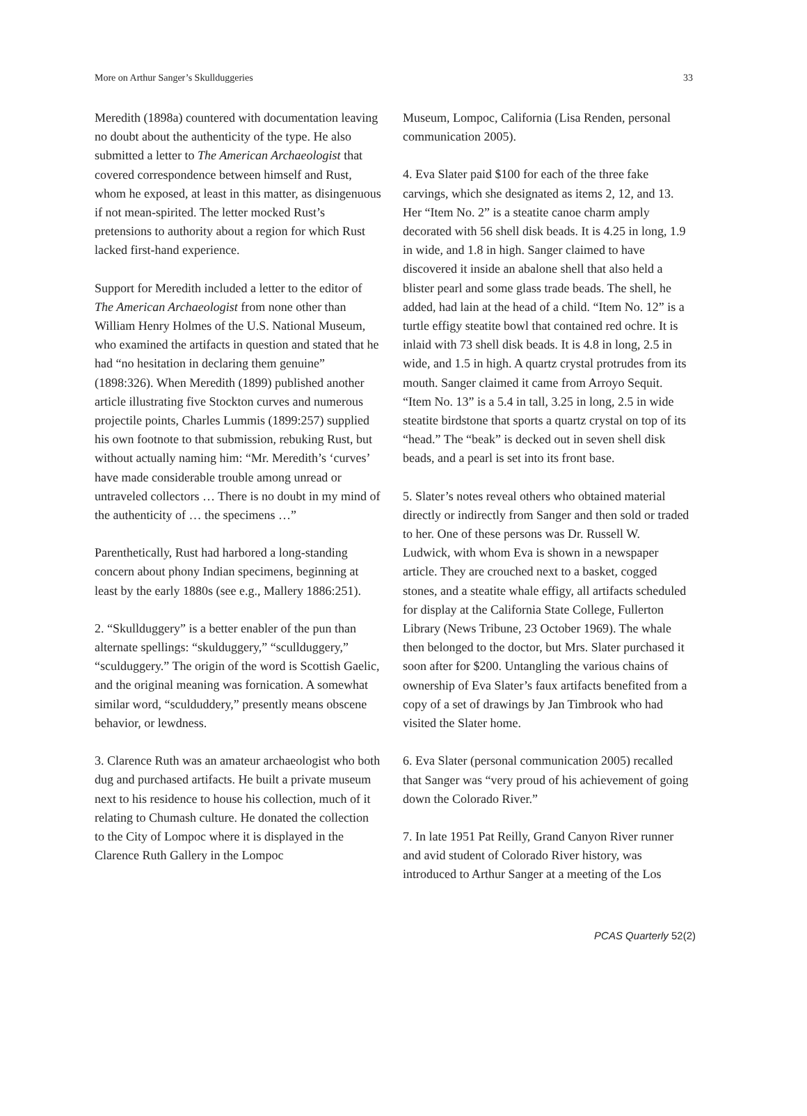More on Arthur Sanger’s Skullduggeries 33
Meredith (1898a) countered with documentation leaving no doubt about the authenticity of the type. He also submitted a letter to The American Archae­ologist that covered correspondence between himself and Rust, whom he exposed, at least in this matter, as disingenuous if not mean-spirited. The letter mocked Rust’s pretensions to authority about a region for which Rust lacked first-hand experience.
Support for Meredith included a letter to the editor of The American Archaeologist from none other than William Henry Holmes of the U.S. National Museum, who examined the artifacts in question and stated that he had “no hesitation in declaring them genuine” (1898:326). When Meredith (1899) published another article illustrating five Stockton curves and numerous projectile points, Charles Lummis (1899:257) supplied his own footnote to that submission, rebuking Rust, but without actually naming him: “Mr. Meredith’s ‘curves’ have made considerable trouble among unread or untraveled collectors … There is no doubt in my mind of the authenticity of … the specimens …”
Parenthetically, Rust had harbored a long-standing concern about phony Indian specimens, beginning at least by the early 1880s (see e.g., Mallery 1886:251).
2. “Skullduggery” is a better enabler of the pun than alternate spellings: “skulduggery,” “scullduggery,” “sculduggery.” The origin of the word is Scottish Gaelic, and the original meaning was fornication. A somewhat similar word, “sculduddery,” presently means obscene behavior, or lewdness.
3. Clarence Ruth was an amateur archaeologist who both dug and purchased artifacts. He built a private museum next to his residence to house his collection, much of it relating to Chumash culture. He donat­ed the collection to the City of Lompoc where it is displayed in the Clarence Ruth Gallery in the Lompoc
Museum, Lompoc, California (Lisa Renden, personal communication 2005).
4. Eva Slater paid $100 for each of the three fake carvings, which she designated as items 2, 12, and 13. Her “Item No. 2” is a steatite canoe charm amply decorated with 56 shell disk beads. It is 4.25 in long, 1.9 in wide, and 1.8 in high. Sanger claimed to have discovered it inside an abalone shell that also held a blister pearl and some glass trade beads. The shell, he added, had lain at the head of a child. “Item No. 12” is a turtle effigy steatite bowl that contained red ochre. It is inlaid with 73 shell disk beads. It is 4.8 in long, 2.5 in wide, and 1.5 in high. A quartz crystal protrudes from its mouth. Sanger claimed it came from Arroyo Sequit. “Item No. 13” is a 5.4 in tall, 3.25 in long, 2.5 in wide steatite birdstone that sports a quartz crystal on top of its “head.” The “beak” is decked out in seven shell disk beads, and a pearl is set into its front base.
5. Slater’s notes reveal others who obtained material directly or indirectly from Sanger and then sold or traded to her. One of these persons was Dr. Russell W. Ludwick, with whom Eva is shown in a news­paper article. They are crouched next to a basket, cogged stones, and a steatite whale effigy, all artifacts scheduled for display at the California State College, Fullerton Library (News Tribune, 23 October 1969). The whale then belonged to the doctor, but Mrs. Slater purchased it soon after for $200. Untangling the vari­ous chains of ownership of Eva Slater’s faux artifacts benefited from a copy of a set of drawings by Jan Timbrook who had visited the Slater home.
6. Eva Slater (personal communication 2005) recalled that Sanger was “very proud of his achievement of going down the Colorado River.”
7. In late 1951 Pat Reilly, Grand Canyon River runner and avid student of Colorado River history, was introduced to Arthur Sanger at a meeting of the Los
PCAS Quarterly 52(2)